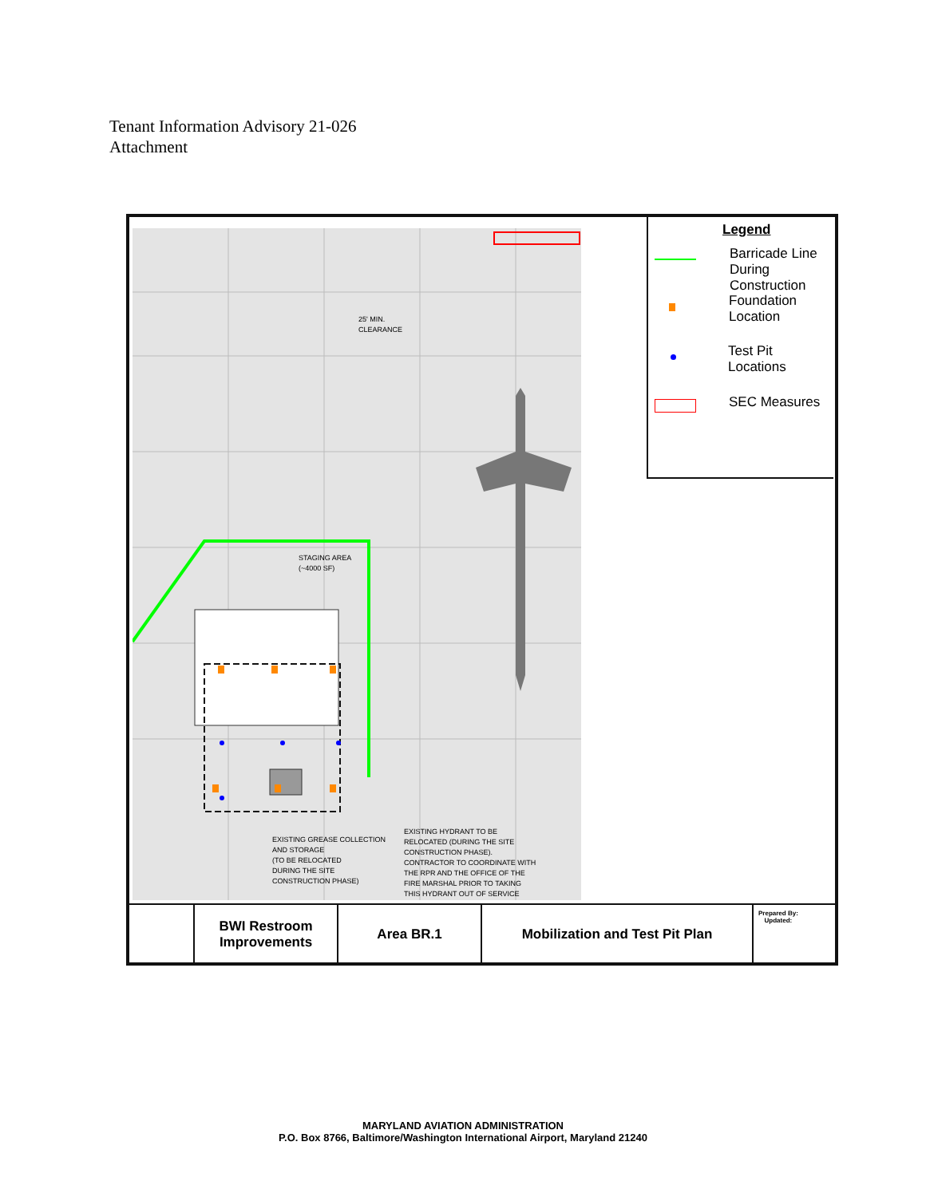Tenant Information Advisory 21-026
Attachment
25' MIN.
CLEARANCE
STAGING AREA
(~4000 SF)
EXISTING GREASE COLLECTION
AND STORAGE
(TO BE RELOCATED
DURING THE SITE
CONSTRUCTION PHASE)
EXISTING HYDRANT TO BE
RELOCATED (DURING THE SITE
CONSTRUCTION PHASE).
CONTRACTOR TO COORDINATE WITH
THE RPR AND THE OFFICE OF THE
FIRE MARSHAL PRIOR TO TAKING
THIS HYDRANT OUT OF SERVICE
Legend
Barricade Line
During Construction
Foundation
Location
Test Pit Locations
SEC Measures
BWI Restroom
Improvements
Area BR.1 Mobilization and Test Pit Plan
Prepared By:
Updated:
MARYLAND AVIATION ADMINISTRATION
P.O. Box 8766, Baltimore/Washington International Airport, Maryland 21240